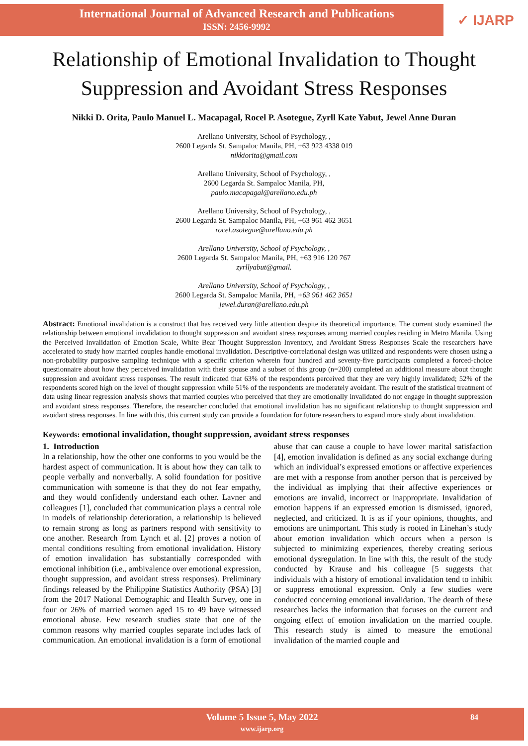International Journal of Advanced Research and Publications
ISSN: 2456-9992
✓ IJARP
Relationship of Emotional Invalidation to Thought Suppression and Avoidant Stress Responses
Nikki D. Orita, Paulo Manuel L. Macapagal, Rocel P. Asotegue, Zyrll Kate Yabut, Jewel Anne Duran
Arellano University, School of Psychology, ,
2600 Legarda St. Sampaloc Manila, PH, +63 923 4338 019
nikkiorita@gmail.com
Arellano University, School of Psychology, ,
2600 Legarda St. Sampaloc Manila, PH,
paulo.macapagal@arellano.edu.ph
Arellano University, School of Psychology, ,
2600 Legarda St. Sampaloc Manila, PH, +63 961 462 3651
rocel.asotegue@arellano.edu.ph
Arellano University, School of Psychology, ,
2600 Legarda St. Sampaloc Manila, PH, +63 916 120 767
zyrllyabut@gmail.
Arellano University, School of Psychology, ,
2600 Legarda St. Sampaloc Manila, PH, +63 961 462 3651
jewel.duran@arellano.edu.ph
Abstract: Emotional invalidation is a construct that has received very little attention despite its theoretical importance. The current study examined the relationship between emotional invalidation to thought suppression and avoidant stress responses among married couples residing in Metro Manila. Using the Perceived Invalidation of Emotion Scale, White Bear Thought Suppression Inventory, and Avoidant Stress Responses Scale the researchers have accelerated to study how married couples handle emotional invalidation. Descriptive-correlational design was utilized and respondents were chosen using a non-probability purposive sampling technique with a specific criterion wherein four hundred and seventy-five participants completed a forced-choice questionnaire about how they perceived invalidation with their spouse and a subset of this group (n=200) completed an additional measure about thought suppression and avoidant stress responses. The result indicated that 63% of the respondents perceived that they are very highly invalidated; 52% of the respondents scored high on the level of thought suppression while 51% of the respondents are moderately avoidant. The result of the statistical treatment of data using linear regression analysis shows that married couples who perceived that they are emotionally invalidated do not engage in thought suppression and avoidant stress responses. Therefore, the researcher concluded that emotional invalidation has no significant relationship to thought suppression and avoidant stress responses. In line with this, this current study can provide a foundation for future researchers to expand more study about invalidation.
Keywords: emotional invalidation, thought suppression, avoidant stress responses
1. Introduction
In a relationship, how the other one conforms to you would be the hardest aspect of communication. It is about how they can talk to people verbally and nonverbally. A solid foundation for positive communication with someone is that they do not fear empathy, and they would confidently understand each other. Lavner and colleagues [1], concluded that communication plays a central role in models of relationship deterioration, a relationship is believed to remain strong as long as partners respond with sensitivity to one another. Research from Lynch et al. [2] proves a notion of mental conditions resulting from emotional invalidation. History of emotion invalidation has substantially corresponded with emotional inhibition (i.e., ambivalence over emotional expression, thought suppression, and avoidant stress responses). Preliminary findings released by the Philippine Statistics Authority (PSA) [3] from the 2017 National Demographic and Health Survey, one in four or 26% of married women aged 15 to 49 have witnessed emotional abuse. Few research studies state that one of the common reasons why married couples separate includes lack of communication. An emotional invalidation is a form of emotional abuse that can cause a couple to have lower marital satisfaction [4], emotion invalidation is defined as any social exchange during which an individual’s expressed emotions or affective experiences are met with a response from another person that is perceived by the individual as implying that their affective experiences or emotions are invalid, incorrect or inappropriate. Invalidation of emotion happens if an expressed emotion is dismissed, ignored, neglected, and criticized. It is as if your opinions, thoughts, and emotions are unimportant. This study is rooted in Linehan’s study about emotion invalidation which occurs when a person is subjected to minimizing experiences, thereby creating serious emotional dysregulation. In line with this, the result of the study conducted by Krause and his colleague [5 suggests that individuals with a history of emotional invalidation tend to inhibit or suppress emotional expression. Only a few studies were conducted concerning emotional invalidation. The dearth of these researches lacks the information that focuses on the current and ongoing effect of emotion invalidation on the married couple. This research study is aimed to measure the emotional invalidation of the married couple and
Volume 5 Issue 5, May 2022
www.ijarp.org
84